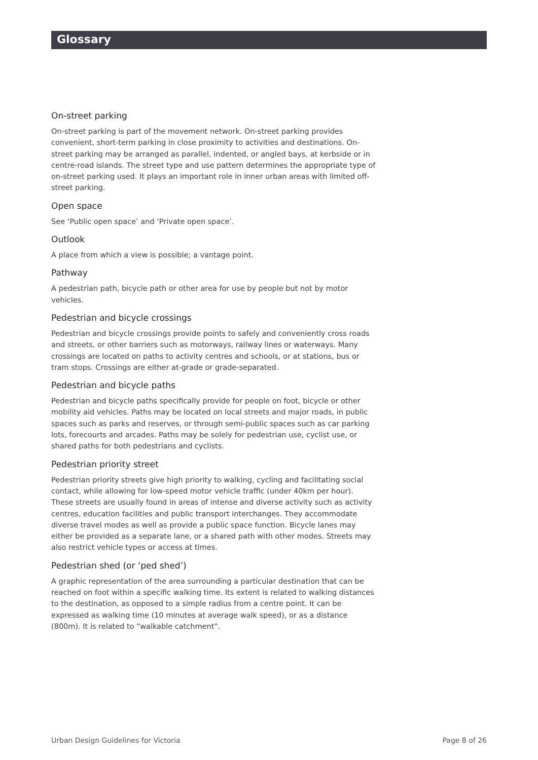Glossary
On-street parking
On-street parking is part of the movement network. On-street parking provides convenient, short-term parking in close proximity to activities and destinations. On-street parking may be arranged as parallel, indented, or angled bays, at kerbside or in centre-road islands. The street type and use pattern determines the appropriate type of on-street parking used. It plays an important role in inner urban areas with limited off-street parking.
Open space
See ‘Public open space’ and ‘Private open space’.
Outlook
A place from which a view is possible; a vantage point.
Pathway
A pedestrian path, bicycle path or other area for use by people but not by motor vehicles.
Pedestrian and bicycle crossings
Pedestrian and bicycle crossings provide points to safely and conveniently cross roads and streets, or other barriers such as motorways, railway lines or waterways. Many crossings are located on paths to activity centres and schools, or at stations, bus or tram stops. Crossings are either at-grade or grade-separated.
Pedestrian and bicycle paths
Pedestrian and bicycle paths specifically provide for people on foot, bicycle or other mobility aid vehicles. Paths may be located on local streets and major roads, in public spaces such as parks and reserves, or through semi-public spaces such as car parking lots, forecourts and arcades. Paths may be solely for pedestrian use, cyclist use, or shared paths for both pedestrians and cyclists.
Pedestrian priority street
Pedestrian priority streets give high priority to walking, cycling and facilitating social contact, while allowing for low-speed motor vehicle traffic (under 40km per hour). These streets are usually found in areas of intense and diverse activity such as activity centres, education facilities and public transport interchanges. They accommodate diverse travel modes as well as provide a public space function. Bicycle lanes may either be provided as a separate lane, or a shared path with other modes. Streets may also restrict vehicle types or access at times.
Pedestrian shed (or ‘ped shed’)
A graphic representation of the area surrounding a particular destination that can be reached on foot within a specific walking time. Its extent is related to walking distances to the destination, as opposed to a simple radius from a centre point. It can be expressed as walking time (10 minutes at average walk speed), or as a distance (800m). It is related to “walkable catchment”.
Urban Design Guidelines for Victoria Page 8 of 26